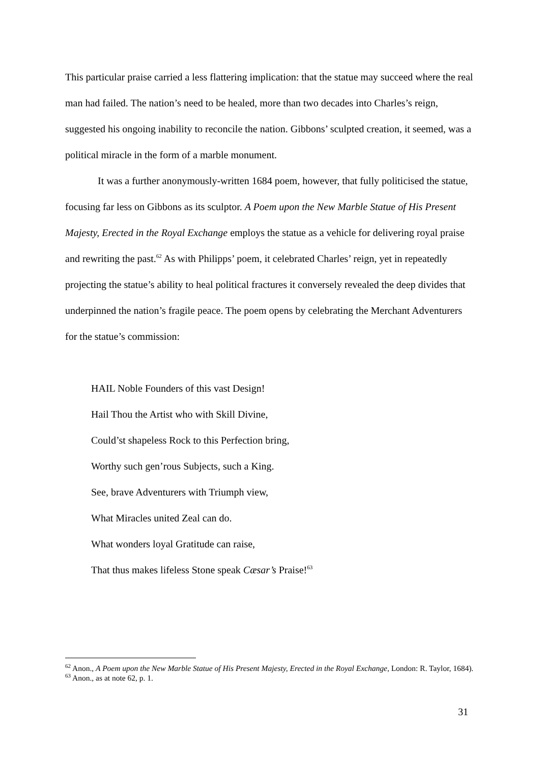This particular praise carried a less flattering implication: that the statue may succeed where the real man had failed. The nation’s need to be healed, more than two decades into Charles’s reign, suggested his ongoing inability to reconcile the nation. Gibbons’ sculpted creation, it seemed, was a political miracle in the form of a marble monument.
It was a further anonymously-written 1684 poem, however, that fully politicised the statue, focusing far less on Gibbons as its sculptor. A Poem upon the New Marble Statue of His Present Majesty, Erected in the Royal Exchange employs the statue as a vehicle for delivering royal praise and rewriting the past.<sup>62</sup> As with Philipps’ poem, it celebrated Charles’ reign, yet in repeatedly projecting the statue’s ability to heal political fractures it conversely revealed the deep divides that underpinned the nation’s fragile peace. The poem opens by celebrating the Merchant Adventurers for the statue’s commission:
HAIL Noble Founders of this vast Design!
Hail Thou the Artist who with Skill Divine,
Could’st shapeless Rock to this Perfection bring,
Worthy such gen’rous Subjects, such a King.
See, brave Adventurers with Triumph view,
What Miracles united Zeal can do.
What wonders loyal Gratitude can raise,
That thus makes lifeless Stone speak Cæsar’s Praise!<sup>63</sup>
<sup>62</sup> Anon., A Poem upon the New Marble Statue of His Present Majesty, Erected in the Royal Exchange, London: R. Taylor, 1684).
<sup>63</sup> Anon., as at note 62, p. 1.
31